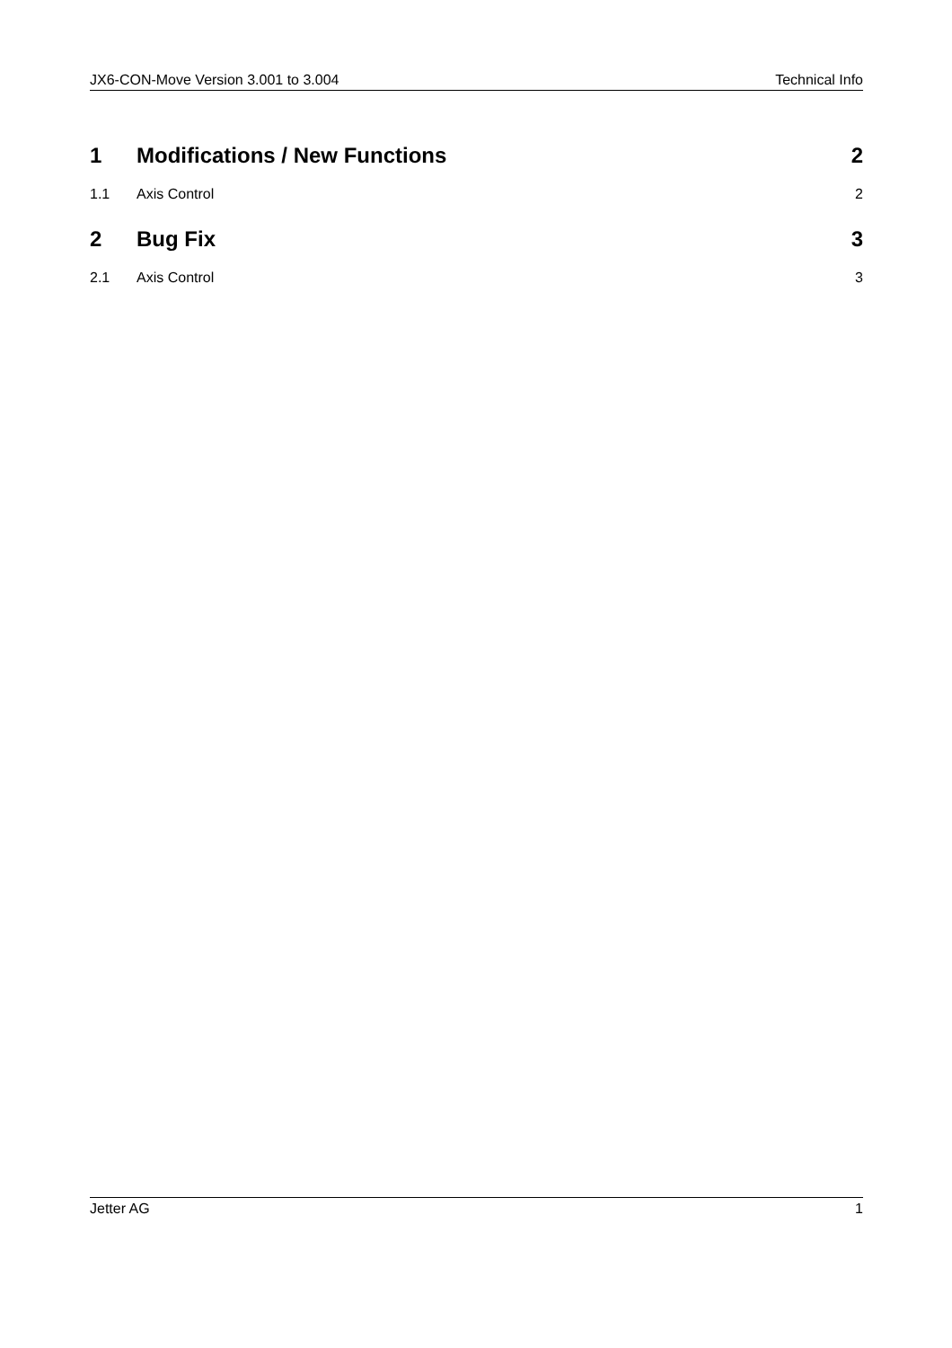JX6-CON-Move Version 3.001 to 3.004 Technical Info
1 Modifications / New Functions 2
1.1 Axis Control 2
2 Bug Fix 3
2.1 Axis Control 3
Jetter AG 1